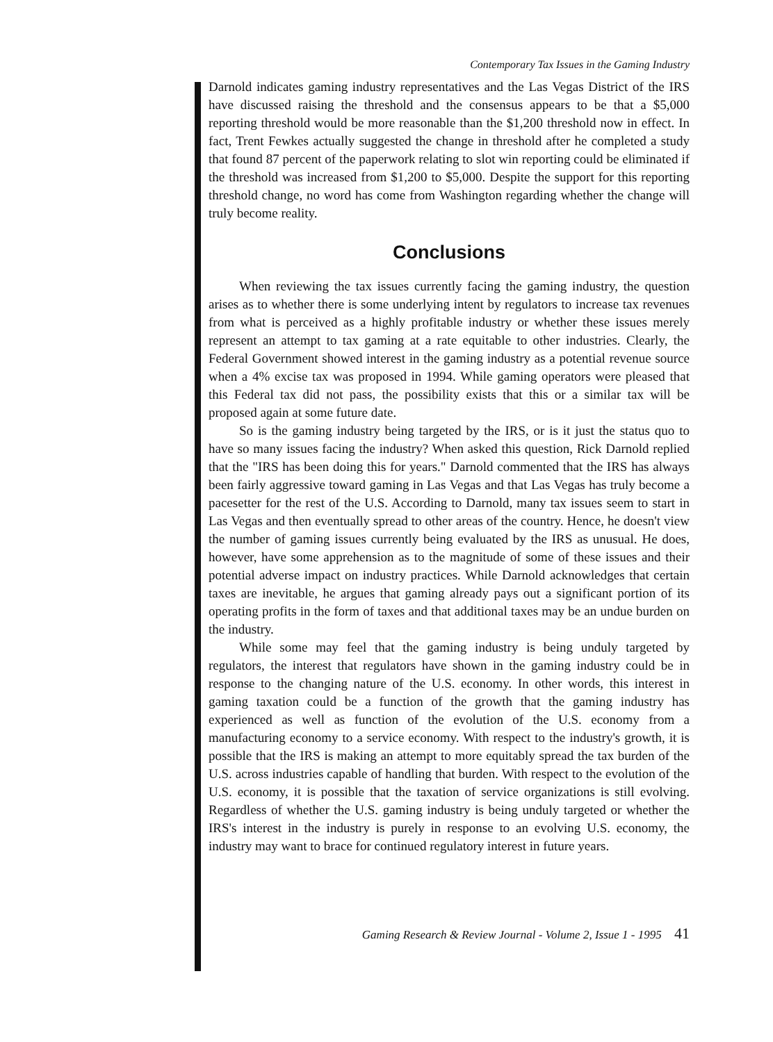Contemporary Tax Issues in the Gaming Industry
Darnold indicates gaming industry representatives and the Las Vegas District of the IRS have discussed raising the threshold and the consensus appears to be that a $5,000 reporting threshold would be more reasonable than the $1,200 threshold now in effect. In fact, Trent Fewkes actually suggested the change in threshold after he completed a study that found 87 percent of the paperwork relating to slot win reporting could be eliminated if the threshold was increased from $1,200 to $5,000. Despite the support for this reporting threshold change, no word has come from Washington regarding whether the change will truly become reality.
Conclusions
When reviewing the tax issues currently facing the gaming industry, the question arises as to whether there is some underlying intent by regulators to increase tax revenues from what is perceived as a highly profitable industry or whether these issues merely represent an attempt to tax gaming at a rate equitable to other industries. Clearly, the Federal Government showed interest in the gaming industry as a potential revenue source when a 4% excise tax was proposed in 1994. While gaming operators were pleased that this Federal tax did not pass, the possibility exists that this or a similar tax will be proposed again at some future date.
So is the gaming industry being targeted by the IRS, or is it just the status quo to have so many issues facing the industry? When asked this question, Rick Darnold replied that the "IRS has been doing this for years." Darnold commented that the IRS has always been fairly aggressive toward gaming in Las Vegas and that Las Vegas has truly become a pacesetter for the rest of the U.S. According to Darnold, many tax issues seem to start in Las Vegas and then eventually spread to other areas of the country. Hence, he doesn't view the number of gaming issues currently being evaluated by the IRS as unusual. He does, however, have some apprehension as to the magnitude of some of these issues and their potential adverse impact on industry practices. While Darnold acknowledges that certain taxes are inevitable, he argues that gaming already pays out a significant portion of its operating profits in the form of taxes and that additional taxes may be an undue burden on the industry.
While some may feel that the gaming industry is being unduly targeted by regulators, the interest that regulators have shown in the gaming industry could be in response to the changing nature of the U.S. economy. In other words, this interest in gaming taxation could be a function of the growth that the gaming industry has experienced as well as function of the evolution of the U.S. economy from a manufacturing economy to a service economy. With respect to the industry's growth, it is possible that the IRS is making an attempt to more equitably spread the tax burden of the U.S. across industries capable of handling that burden. With respect to the evolution of the U.S. economy, it is possible that the taxation of service organizations is still evolving. Regardless of whether the U.S. gaming industry is being unduly targeted or whether the IRS's interest in the industry is purely in response to an evolving U.S. economy, the industry may want to brace for continued regulatory interest in future years.
Gaming Research & Review Journal - Volume 2, Issue 1 - 1995 41